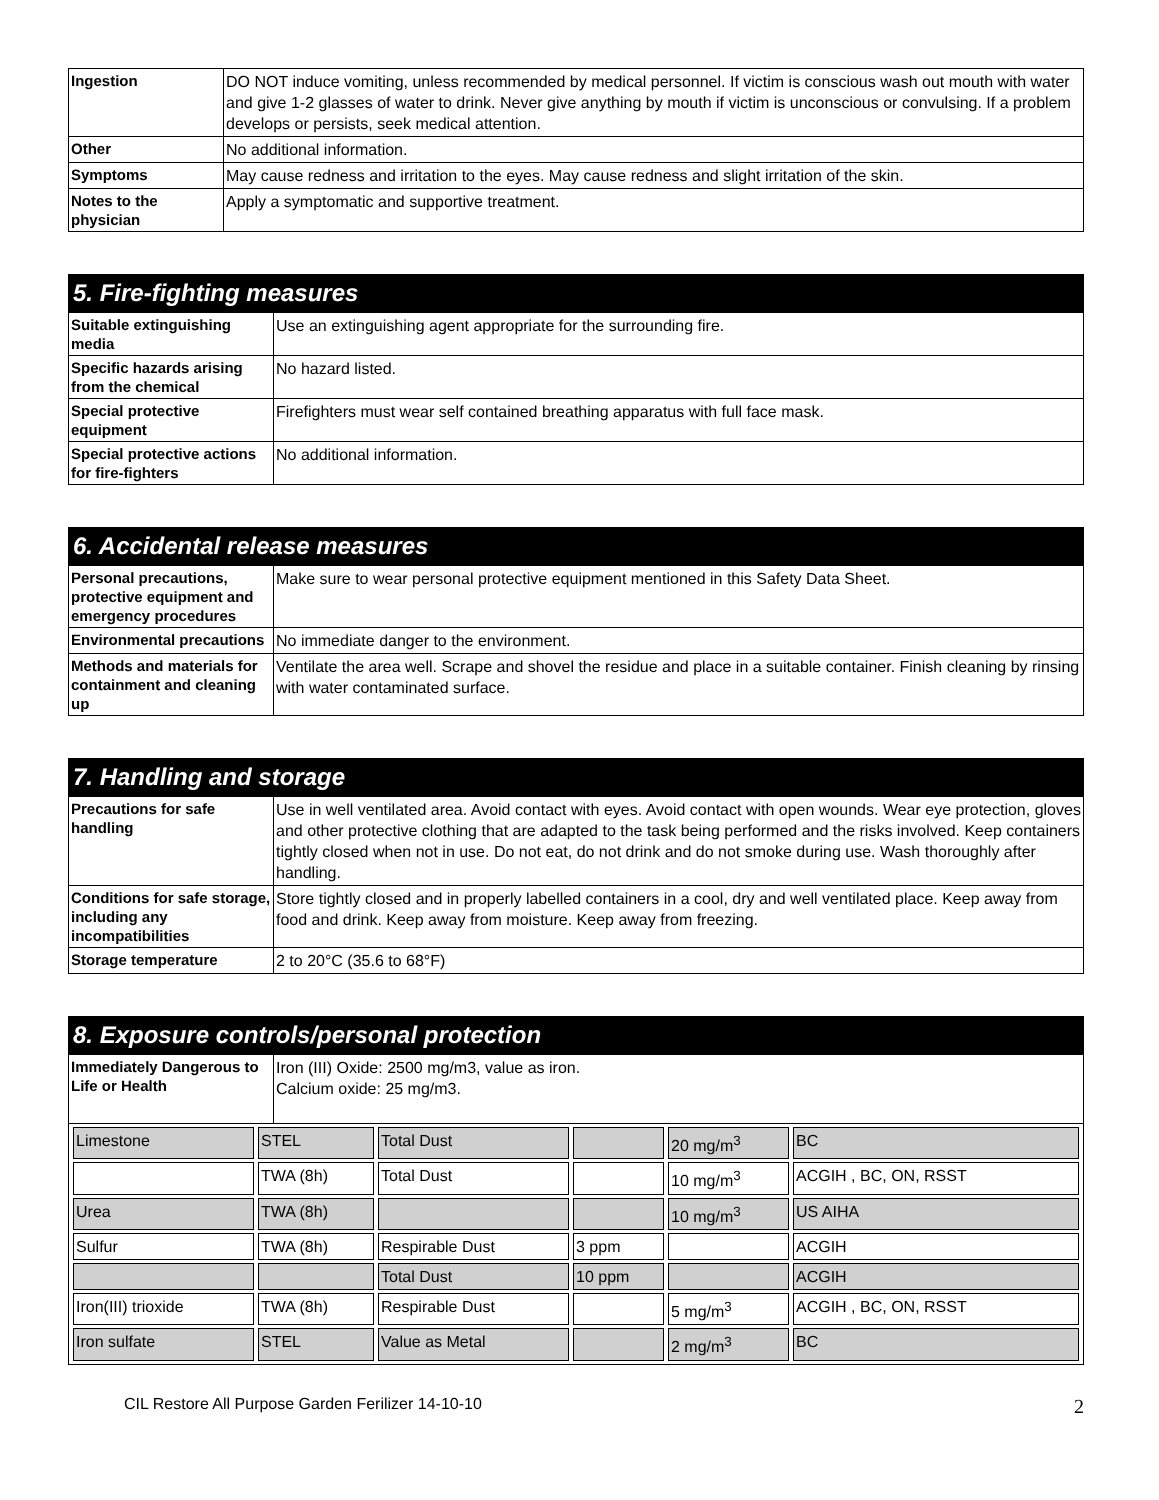| Ingestion | DO NOT induce vomiting, unless recommended by medical personnel. If victim is conscious wash out mouth with water and give 1-2 glasses of water to drink. Never give anything by mouth if victim is unconscious or convulsing. If a problem develops or persists, seek medical attention. |
| Other | No additional information. |
| Symptoms | May cause redness and irritation to the eyes. May cause redness and slight irritation of the skin. |
| Notes to the physician | Apply a symptomatic and supportive treatment. |
5. Fire-fighting measures
| Suitable extinguishing media | Use an extinguishing agent appropriate for the surrounding fire. |
| Specific hazards arising from the chemical | No hazard listed. |
| Special protective equipment | Firefighters must wear self contained breathing apparatus with full face mask. |
| Special protective actions for fire-fighters | No additional information. |
6. Accidental release measures
| Personal precautions, protective equipment and emergency procedures | Make sure to wear personal protective equipment mentioned in this Safety Data Sheet. |
| Environmental precautions | No immediate danger to the environment. |
| Methods and materials for containment and cleaning up | Ventilate the area well. Scrape and shovel the residue and place in a suitable container. Finish cleaning by rinsing with water contaminated surface. |
7. Handling and storage
| Precautions for safe handling | Use in well ventilated area. Avoid contact with eyes. Avoid contact with open wounds. Wear eye protection, gloves and other protective clothing that are adapted to the task being performed and the risks involved. Keep containers tightly closed when not in use. Do not eat, do not drink and do not smoke during use. Wash thoroughly after handling. |
| Conditions for safe storage, including any incompatibilities | Store tightly closed and in properly labelled containers in a cool, dry and well ventilated place. Keep away from food and drink. Keep away from moisture. Keep away from freezing. |
| Storage temperature | 2 to 20°C (35.6 to 68°F) |
8. Exposure controls/personal protection
| Immediately Dangerous to Life or Health | Iron (III) Oxide: 2500 mg/m3, value as iron. Calcium oxide: 25 mg/m3. |
| / Limestone / STEL / Total Dust / / 20 mg/m<sup>3</sup> / BC / / / TWA (8h) / Total Dust / / 10 mg/m<sup>3</sup> / ACGIH , BC, ON, RSST / / Urea / TWA (8h) / / / 10 mg/m<sup>3</sup> / US AIHA / / Sulfur / TWA (8h) / Respirable Dust / 3 ppm / / ACGIH / / / / Total Dust / 10 ppm / / ACGIH / / Iron(III) trioxide / TWA (8h) / Respirable Dust / / 5 mg/m<sup>3</sup> / ACGIH , BC, ON, RSST / / Iron sulfate / STEL / Value as Metal / / 2 mg/m<sup>3</sup> / BC / | |
CIL Restore All Purpose Garden Ferilizer 14-10-10 2